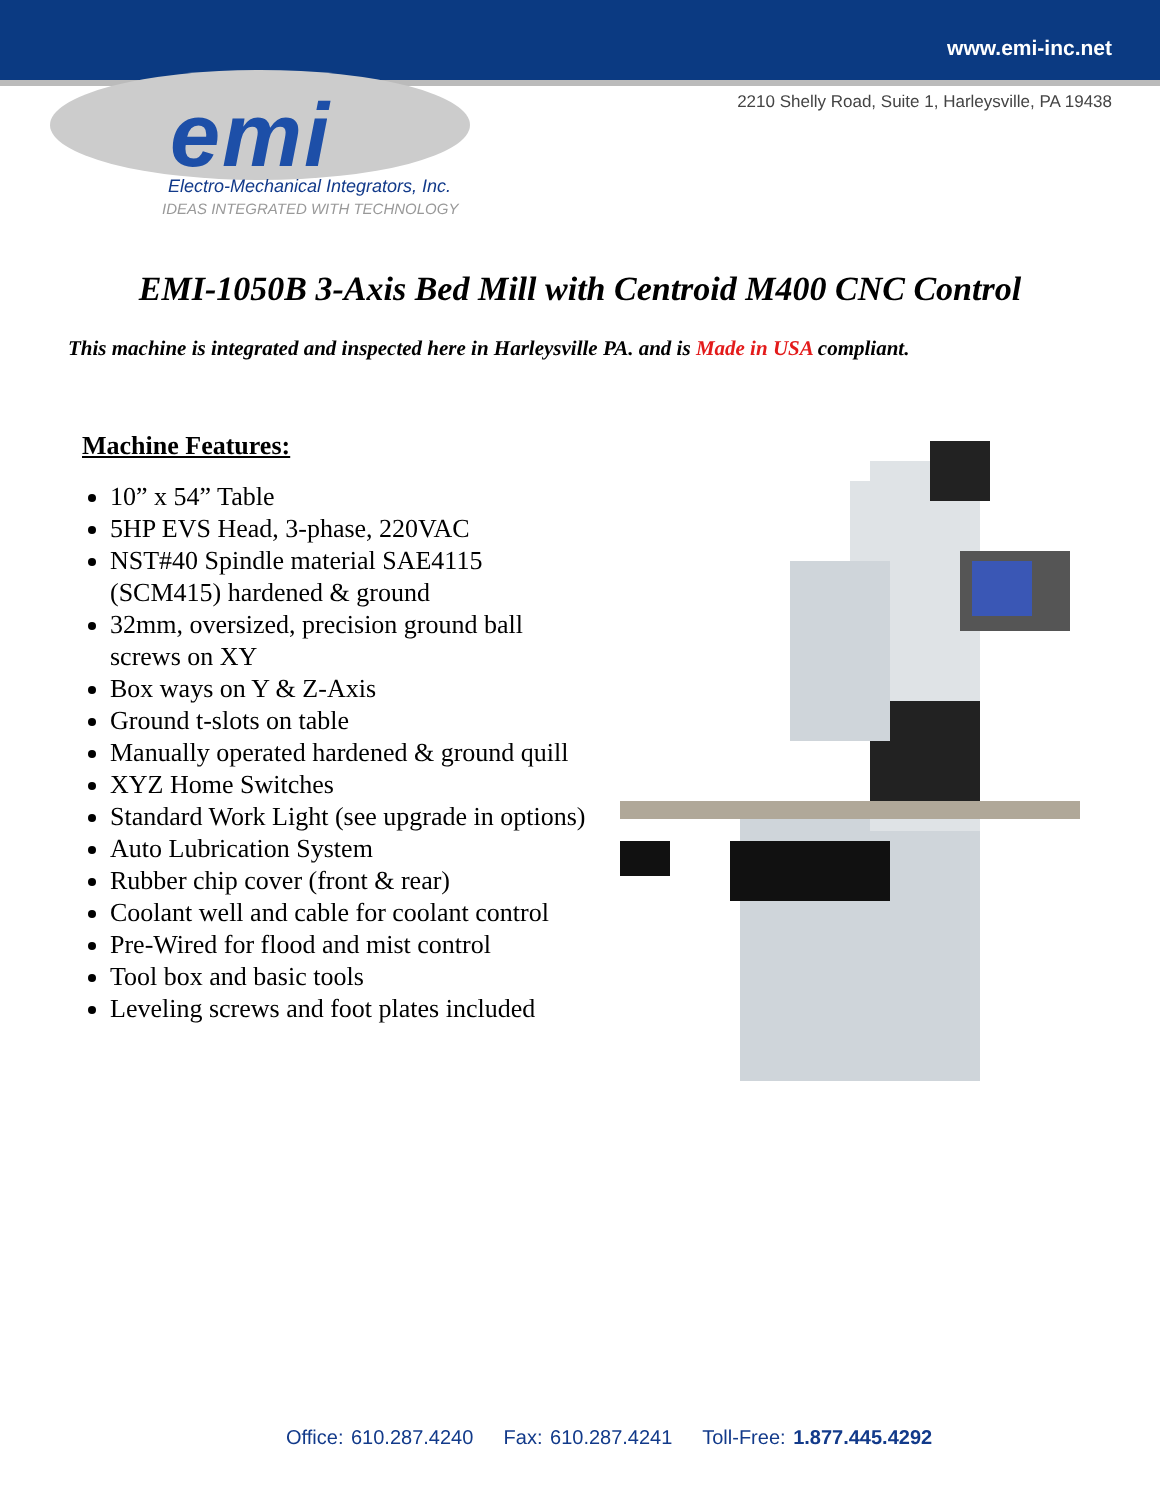www.emi-inc.net
2210 Shelly Road, Suite 1, Harleysville, PA 19438
emi
Electro-Mechanical Integrators, Inc.
IDEAS INTEGRATED WITH TECHNOLOGY
EMI-1050B 3-Axis Bed Mill with Centroid M400 CNC Control
This machine is integrated and inspected here in Harleysville PA. and is Made in USA compliant.
Machine Features:
10” x 54” Table
5HP EVS Head, 3-phase, 220VAC
NST#40 Spindle material SAE4115 (SCM415) hardened & ground
32mm, oversized, precision ground ball screws on XY
Box ways on Y & Z-Axis
Ground t-slots on table
Manually operated hardened & ground quill
XYZ Home Switches
Standard Work Light (see upgrade in options)
Auto Lubrication System
Rubber chip cover (front & rear)
Coolant well and cable for coolant control
Pre-Wired for flood and mist control
Tool box and basic tools
Leveling screws and foot plates included
Office: 610.287.4240 Fax: 610.287.4241 Toll-Free: 1.877.445.4292